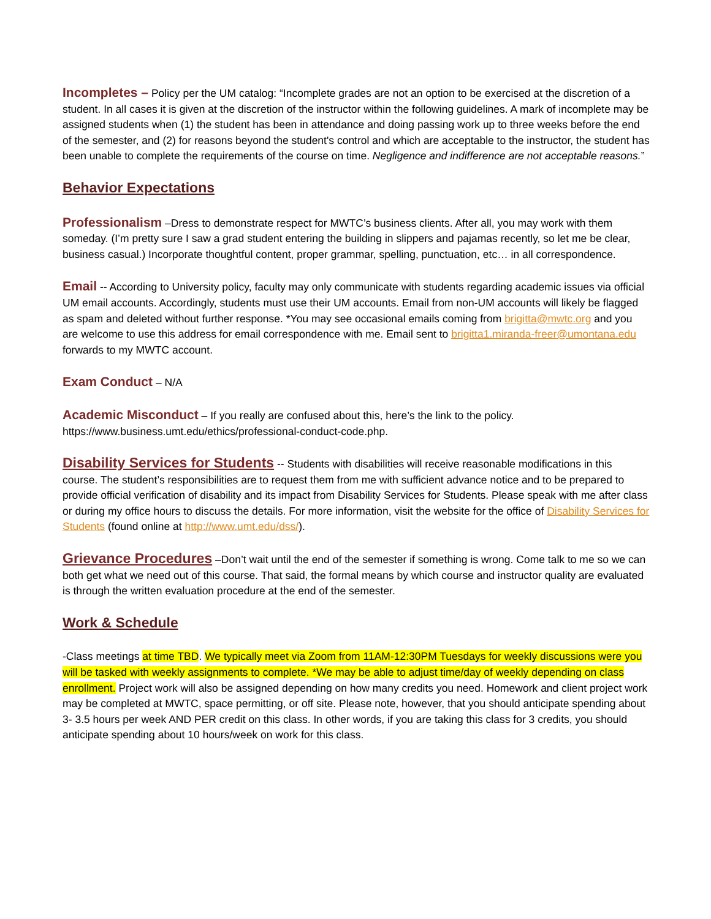Incompletes – Policy per the UM catalog: “Incomplete grades are not an option to be exercised at the discretion of a student. In all cases it is given at the discretion of the instructor within the following guidelines. A mark of incomplete may be assigned students when (1) the student has been in attendance and doing passing work up to three weeks before the end of the semester, and (2) for reasons beyond the student's control and which are acceptable to the instructor, the student has been unable to complete the requirements of the course on time. Negligence and indifference are not acceptable reasons.”
Behavior Expectations
Professionalism –Dress to demonstrate respect for MWTC’s business clients. After all, you may work with them someday. (I’m pretty sure I saw a grad student entering the building in slippers and pajamas recently, so let me be clear, business casual.) Incorporate thoughtful content, proper grammar, spelling, punctuation, etc… in all correspondence.
Email -- According to University policy, faculty may only communicate with students regarding academic issues via official UM email accounts. Accordingly, students must use their UM accounts. Email from non-UM accounts will likely be flagged as spam and deleted without further response. *You may see occasional emails coming from brigitta@mwtc.org and you are welcome to use this address for email correspondence with me. Email sent to brigitta1.miranda-freer@umontana.edu forwards to my MWTC account.
Exam Conduct – N/A
Academic Misconduct – If you really are confused about this, here’s the link to the policy. https://www.business.umt.edu/ethics/professional-conduct-code.php.
Disability Services for Students -- Students with disabilities will receive reasonable modifications in this course. The student’s responsibilities are to request them from me with sufficient advance notice and to be prepared to provide official verification of disability and its impact from Disability Services for Students. Please speak with me after class or during my office hours to discuss the details. For more information, visit the website for the office of Disability Services for Students (found online at http://www.umt.edu/dss/).
Grievance Procedures –Don’t wait until the end of the semester if something is wrong. Come talk to me so we can both get what we need out of this course. That said, the formal means by which course and instructor quality are evaluated is through the written evaluation procedure at the end of the semester.
Work & Schedule
-Class meetings at time TBD. We typically meet via Zoom from 11AM-12:30PM Tuesdays for weekly discussions were you will be tasked with weekly assignments to complete. *We may be able to adjust time/day of weekly depending on class enrollment. Project work will also be assigned depending on how many credits you need. Homework and client project work may be completed at MWTC, space permitting, or off site. Please note, however, that you should anticipate spending about 3- 3.5 hours per week AND PER credit on this class. In other words, if you are taking this class for 3 credits, you should anticipate spending about 10 hours/week on work for this class.